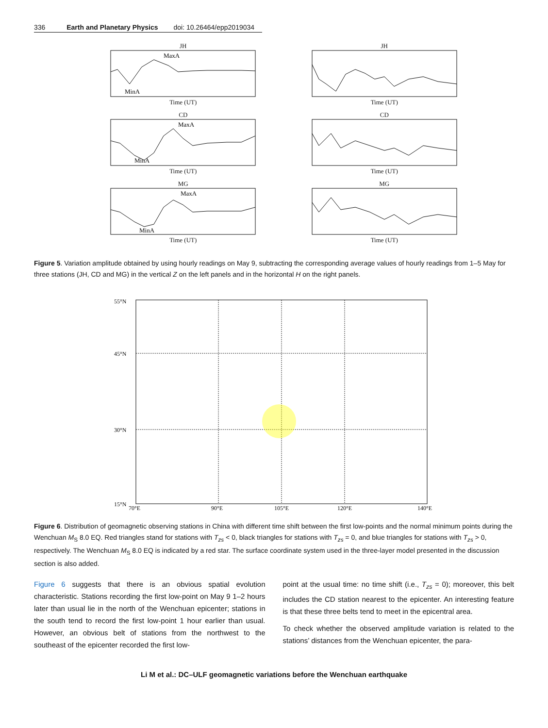336 Earth and Planetary Physics doi: 10.26464/epp2019034
JH
MaxA
MinA
Time (UT)
JHTime (UT)
CD
MaxA
MinA
Time (UT)
CDTime (UT)
MG
MaxA
MinA
Time (UT)
MGTime (UT)
Figure 5. Variation amplitude obtained by using hourly readings on May 9, subtracting the corresponding average values of hourly readings from 1–5 May for three stations (JH, CD and MG) in the vertical Z on the left panels and in the horizontal H on the right panels.
55°N
45°N
30°N
15°N
70°E
90°E
105°E
120°E
140°E
Figure 6. Distribution of geomagnetic observing stations in China with different time shift between the first low-points and the normal minimum points during the Wenchuan M<sub>S</sub> 8.0 EQ. Red triangles stand for stations with T<sub>zs</sub> < 0, black triangles for stations with T<sub>zs</sub> = 0, and blue triangles for stations with T<sub>zs</sub> > 0, respectively. The Wenchuan M<sub>S</sub> 8.0 EQ is indicated by a red star. The surface coordinate system used in the three-layer model presented in the discussion section is also added.
Figure 6 suggests that there is an obvious spatial evolution characteristic. Stations recording the first low-point on May 9 1–2 hours later than usual lie in the north of the Wenchuan epicenter; stations in the south tend to record the first low-point 1 hour earlier than usual. However, an obvious belt of stations from the northwest to the southeast of the epicenter recorded the first low-
point at the usual time: no time shift (i.e., T<sub>zs</sub> = 0); moreover, this belt includes the CD station nearest to the epicenter. An interesting feature is that these three belts tend to meet in the epicentral area.
To check whether the observed amplitude variation is related to the stations’ distances from the Wenchuan epicenter, the para-
Li M et al.: DC–ULF geomagnetic variations before the Wenchuan earthquake